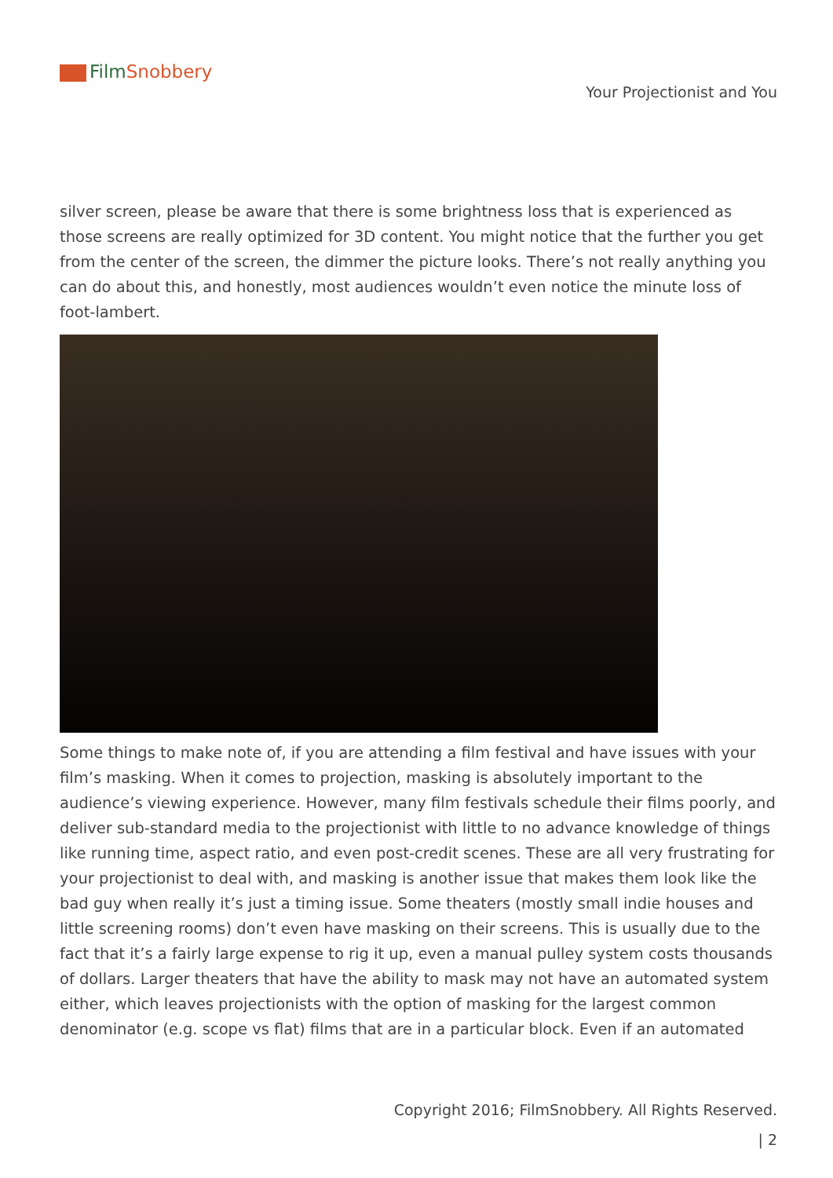FilmSnobbery
Your Projectionist and You
silver screen, please be aware that there is some brightness loss that is experienced as those screens are really optimized for 3D content. You might notice that the further you get from the center of the screen, the dimmer the picture looks. There’s not really anything you can do about this, and honestly, most audiences wouldn’t even notice the minute loss of foot-lambert.
Some things to make note of, if you are attending a film festival and have issues with your film’s masking. When it comes to projection, masking is absolutely important to the audience’s viewing experience. However, many film festivals schedule their films poorly, and deliver sub-standard media to the projectionist with little to no advance knowledge of things like running time, aspect ratio, and even post-credit scenes. These are all very frustrating for your projectionist to deal with, and masking is another issue that makes them look like the bad guy when really it’s just a timing issue. Some theaters (mostly small indie houses and little screening rooms) don’t even have masking on their screens. This is usually due to the fact that it’s a fairly large expense to rig it up, even a manual pulley system costs thousands of dollars. Larger theaters that have the ability to mask may not have an automated system either, which leaves projectionists with the option of masking for the largest common denominator (e.g. scope vs flat) films that are in a particular block. Even if an automated
Copyright 2016; FilmSnobbery. All Rights Reserved.
| 2